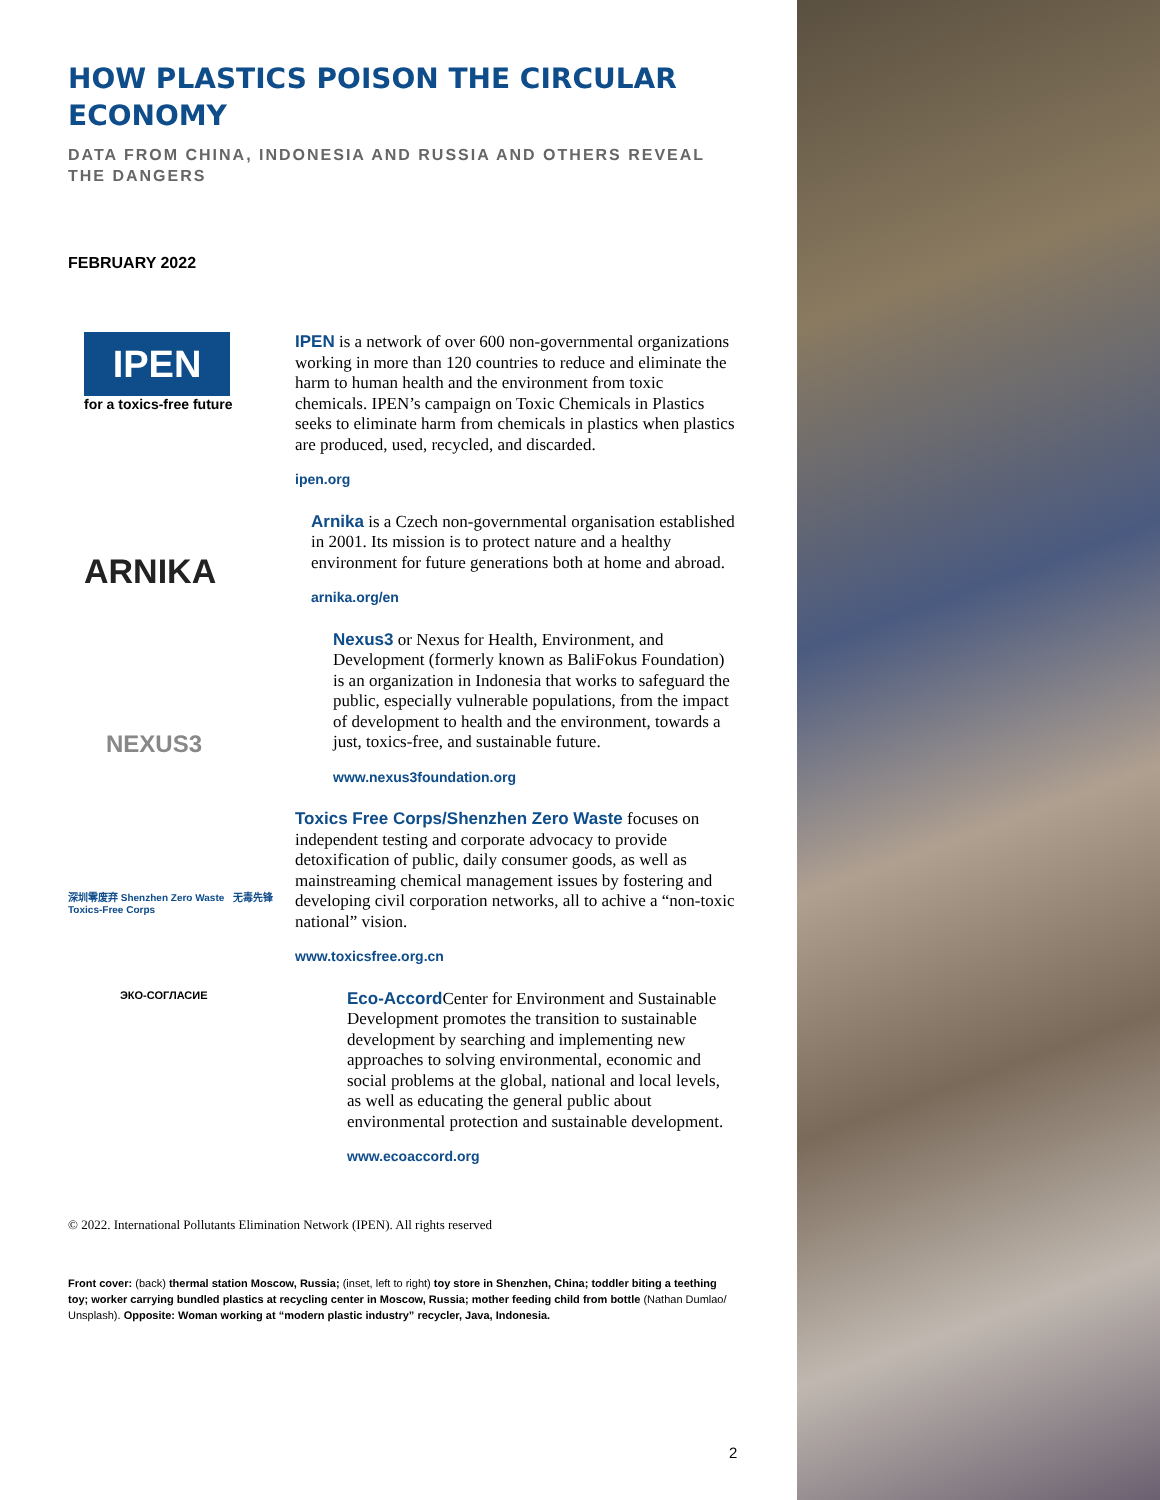HOW PLASTICS POISON THE CIRCULAR ECONOMY
DATA FROM CHINA, INDONESIA AND RUSSIA AND OTHERS REVEAL THE DANGERS
FEBRUARY 2022
IPEN
for a toxics-free future
IPEN is a network of over 600 non-governmental organizations working in more than 120 countries to reduce and eliminate the harm to human health and the environment from toxic chemicals. IPEN’s campaign on Toxic Chemicals in Plastics seeks to eliminate harm from chemicals in plastics when plastics are produced, used, recycled, and discarded.
ipen.org
ARNIKA
Arnika is a Czech non-governmental organisation established in 2001. Its mission is to protect nature and a healthy environment for future generations both at home and abroad.
arnika.org/en
NEXUS3
Nexus3 or Nexus for Health, Environment, and Development (formerly known as BaliFokus Foundation) is an organization in Indonesia that works to safeguard the public, especially vulnerable populations, from the impact of development to health and the environment, towards a just, toxics-free, and sustainable future.
www.nexus3foundation.org
深圳零废弃 Shenzhen Zero Waste 无毒先锋 Toxics-Free Corps
Toxics Free Corps/Shenzhen Zero Waste focuses on independent testing and corporate advocacy to provide detoxification of public, daily consumer goods, as well as mainstreaming chemical management issues by fostering and developing civil corporation networks, all to achive a “non-toxic national” vision.
www.toxicsfree.org.cn
ЭКО-СОГЛАСИЕ
Eco-Accord Center for Environment and Sustainable Development promotes the transition to sustainable development by searching and implementing new approaches to solving environmental, economic and social problems at the global, national and local levels, as well as educating the general public about environmental protection and sustainable development.
www.ecoaccord.org
© 2022. International Pollutants Elimination Network (IPEN). All rights reserved
Front cover: (back) thermal station Moscow, Russia; (inset, left to right) toy store in Shenzhen, China; toddler biting a teething toy; worker carrying bundled plastics at recycling center in Moscow, Russia; mother feeding child from bottle (Nathan Dumlao/ Unsplash). Opposite: Woman working at “modern plastic industry” recycler, Java, Indonesia.
2